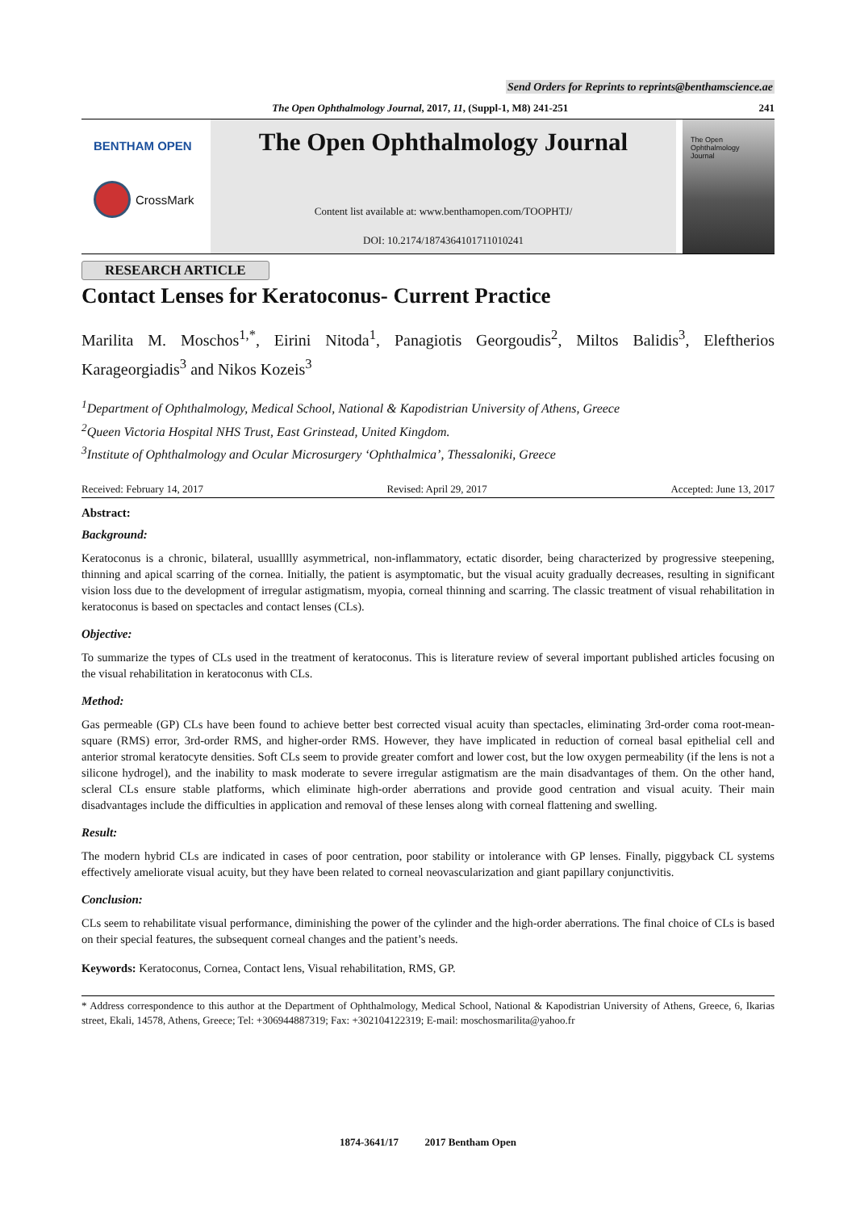Send Orders for Reprints to reprints@benthamscience.ae
The Open Ophthalmology Journal, 2017, 11, (Suppl-1, M8) 241-251 241
BENTHAM OPEN
CrossMark
The Open Ophthalmology Journal
Content list available at: www.benthamopen.com/TOOPHTJ/
DOI: 10.2174/1874364101711010241
The Open
Ophthalmology
Journal
RESEARCH ARTICLE
Contact Lenses for Keratoconus- Current Practice
Marilita M. Moschos<sup>1,*</sup>, Eirini Nitoda<sup>1</sup>, Panagiotis Georgoudis<sup>2</sup>, Miltos Balidis<sup>3</sup>, Eleftherios Karageorgiadis<sup>3</sup> and Nikos Kozeis<sup>3</sup>
<sup>1</sup> Department of Ophthalmology, Medical School, National & Kapodistrian University of Athens, Greece
<sup>2</sup> Queen Victoria Hospital NHS Trust, East Grinstead, United Kingdom.
<sup>3</sup> Institute of Ophthalmology and Ocular Microsurgery ‘Ophthalmica’, Thessaloniki, Greece
Received: February 14, 2017 Revised: April 29, 2017 Accepted: June 13, 2017
Abstract:
Background:
Keratoconus is a chronic, bilateral, usualllly asymmetrical, non-inflammatory, ectatic disorder, being characterized by progressive steepening, thinning and apical scarring of the cornea. Initially, the patient is asymptomatic, but the visual acuity gradually decreases, resulting in significant vision loss due to the development of irregular astigmatism, myopia, corneal thinning and scarring. The classic treatment of visual rehabilitation in keratoconus is based on spectacles and contact lenses (CLs).
Objective:
To summarize the types of CLs used in the treatment of keratoconus. This is literature review of several important published articles focusing on the visual rehabilitation in keratoconus with CLs.
Method:
Gas permeable (GP) CLs have been found to achieve better best corrected visual acuity than spectacles, eliminating 3rd-order coma root-mean-square (RMS) error, 3rd-order RMS, and higher-order RMS. However, they have implicated in reduction of corneal basal epithelial cell and anterior stromal keratocyte densities. Soft CLs seem to provide greater comfort and lower cost, but the low oxygen permeability (if the lens is not a silicone hydrogel), and the inability to mask moderate to severe irregular astigmatism are the main disadvantages of them. On the other hand, scleral CLs ensure stable platforms, which eliminate high-order aberrations and provide good centration and visual acuity. Their main disadvantages include the difficulties in application and removal of these lenses along with corneal flattening and swelling.
Result:
The modern hybrid CLs are indicated in cases of poor centration, poor stability or intolerance with GP lenses. Finally, piggyback CL systems effectively ameliorate visual acuity, but they have been related to corneal neovascularization and giant papillary conjunctivitis.
Conclusion:
CLs seem to rehabilitate visual performance, diminishing the power of the cylinder and the high-order aberrations. The final choice of CLs is based on their special features, the subsequent corneal changes and the patient’s needs.
Keywords: Keratoconus, Cornea, Contact lens, Visual rehabilitation, RMS, GP.
* Address correspondence to this author at the Department of Ophthalmology, Medical School, National & Kapodistrian University of Athens, Greece, 6, Ikarias street, Ekali, 14578, Athens, Greece; Tel: +306944887319; Fax: +302104122319; E-mail: moschosmarilita@yahoo.fr
1874-3641/17 2017 Bentham Open